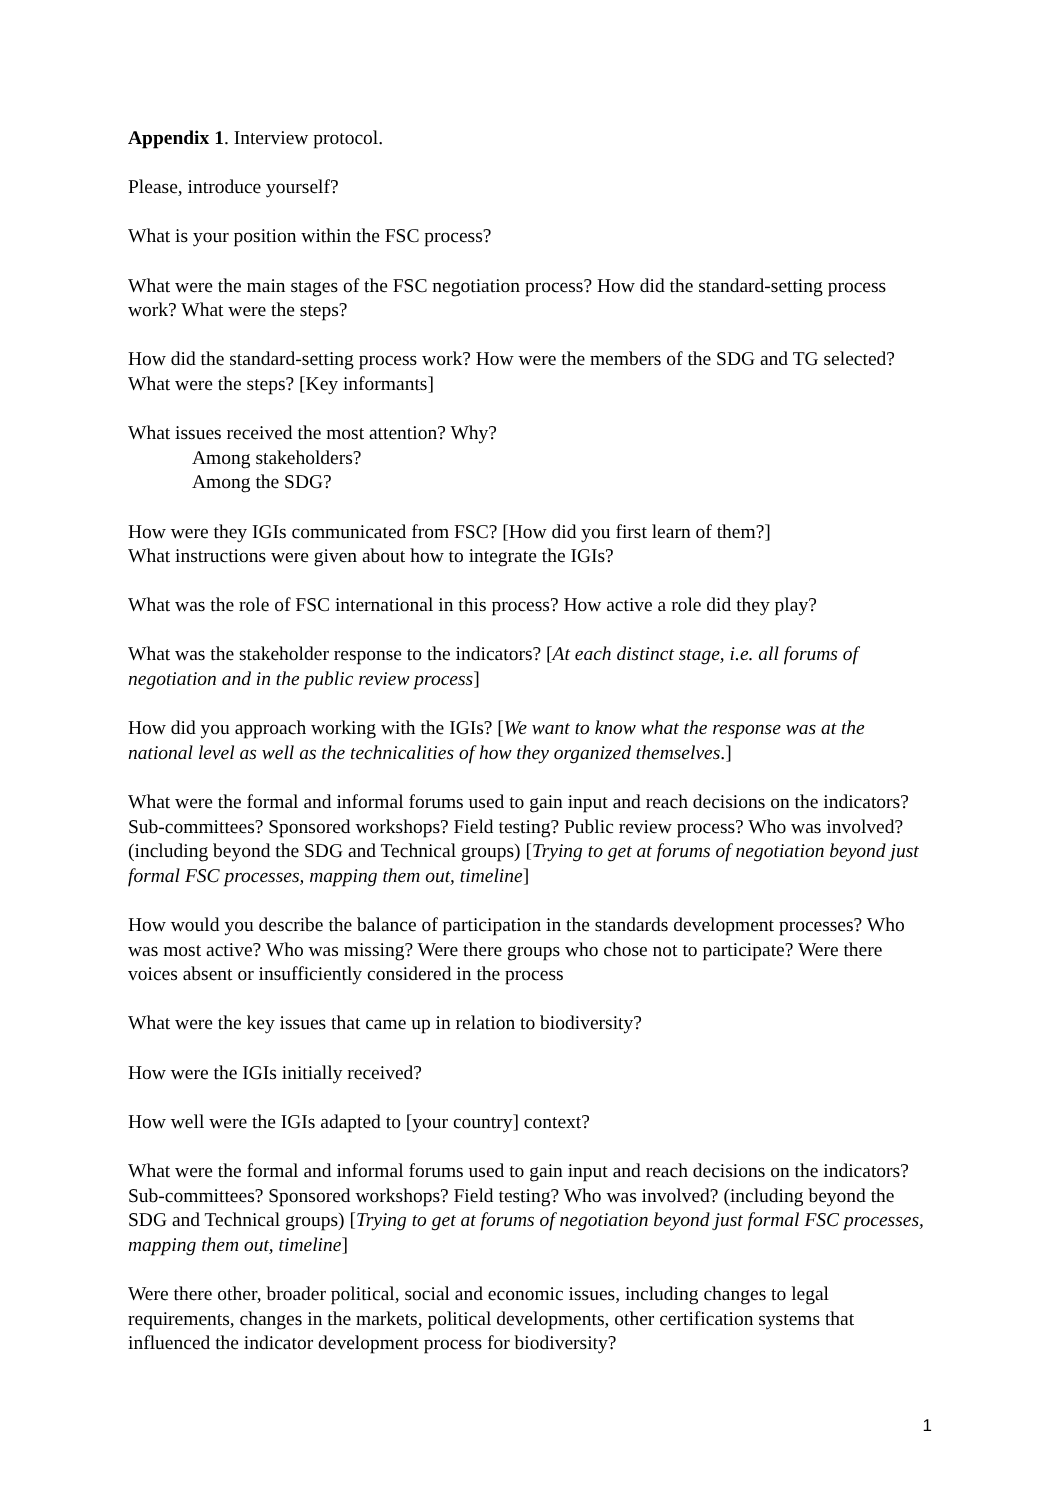Appendix 1. Interview protocol.
Please, introduce yourself?
What is your position within the FSC process?
What were the main stages of the FSC negotiation process? How did the standard-setting process work? What were the steps?
How did the standard-setting process work? How were the members of the SDG and TG selected? What were the steps? [Key informants]
What issues received the most attention? Why?
Among stakeholders?
Among the SDG?
How were they IGIs communicated from FSC? [How did you first learn of them?]
What instructions were given about how to integrate the IGIs?
What was the role of FSC international in this process? How active a role did they play?
What was the stakeholder response to the indicators? [At each distinct stage, i.e. all forums of negotiation and in the public review process]
How did you approach working with the IGIs? [We want to know what the response was at the national level as well as the technicalities of how they organized themselves.]
What were the formal and informal forums used to gain input and reach decisions on the indicators? Sub-committees? Sponsored workshops? Field testing? Public review process? Who was involved? (including beyond the SDG and Technical groups) [Trying to get at forums of negotiation beyond just formal FSC processes, mapping them out, timeline]
How would you describe the balance of participation in the standards development processes? Who was most active? Who was missing? Were there groups who chose not to participate? Were there voices absent or insufficiently considered in the process
What were the key issues that came up in relation to biodiversity?
How were the IGIs initially received?
How well were the IGIs adapted to [your country] context?
What were the formal and informal forums used to gain input and reach decisions on the indicators? Sub-committees? Sponsored workshops? Field testing? Who was involved? (including beyond the SDG and Technical groups) [Trying to get at forums of negotiation beyond just formal FSC processes, mapping them out, timeline]
Were there other, broader political, social and economic issues, including changes to legal requirements, changes in the markets, political developments, other certification systems that influenced the indicator development process for biodiversity?
1